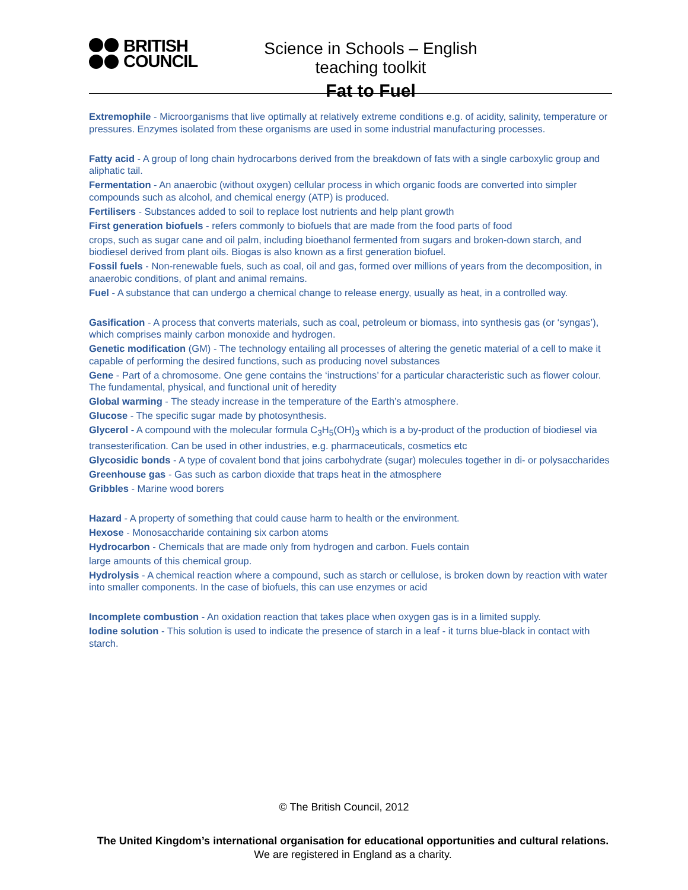BRITISH
COUNCIL
Science in Schools – English teaching toolkit
Fat to Fuel
Extremophile - Microorganisms that live optimally at relatively extreme conditions e.g. of acidity, salinity, temperature or pressures. Enzymes isolated from these organisms are used in some industrial manufacturing processes.
Fatty acid - A group of long chain hydrocarbons derived from the breakdown of fats with a single carboxylic group and aliphatic tail.
Fermentation - An anaerobic (without oxygen) cellular process in which organic foods are converted into simpler compounds such as alcohol, and chemical energy (ATP) is produced.
Fertilisers - Substances added to soil to replace lost nutrients and help plant growth
First generation biofuels - refers commonly to biofuels that are made from the food parts of food
crops, such as sugar cane and oil palm, including bioethanol fermented from sugars and broken-down starch, and biodiesel derived from plant oils. Biogas is also known as a first generation biofuel.
Fossil fuels - Non-renewable fuels, such as coal, oil and gas, formed over millions of years from the decomposition, in anaerobic conditions, of plant and animal remains.
Fuel - A substance that can undergo a chemical change to release energy, usually as heat, in a controlled way.
Gasification - A process that converts materials, such as coal, petroleum or biomass, into synthesis gas (or ‘syngas’), which comprises mainly carbon monoxide and hydrogen.
Genetic modification (GM) - The technology entailing all processes of altering the genetic material of a cell to make it capable of performing the desired functions, such as producing novel substances
Gene - Part of a chromosome. One gene contains the ‘instructions’ for a particular characteristic such as flower colour. The fundamental, physical, and functional unit of heredity
Global warming - The steady increase in the temperature of the Earth’s atmosphere.
Glucose - The specific sugar made by photosynthesis.
Glycerol - A compound with the molecular formula C<sub>3</sub>H<sub>5</sub>(OH)<sub>3</sub> which is a by-product of the production of biodiesel via transesterification. Can be used in other industries, e.g. pharmaceuticals, cosmetics etc
Glycosidic bonds - A type of covalent bond that joins carbohydrate (sugar) molecules together in di- or polysaccharides
Greenhouse gas - Gas such as carbon dioxide that traps heat in the atmosphere
Gribbles - Marine wood borers
Hazard - A property of something that could cause harm to health or the environment.
Hexose - Monosaccharide containing six carbon atoms
Hydrocarbon - Chemicals that are made only from hydrogen and carbon. Fuels contain
large amounts of this chemical group.
Hydrolysis - A chemical reaction where a compound, such as starch or cellulose, is broken down by reaction with water into smaller components. In the case of biofuels, this can use enzymes or acid
Incomplete combustion - An oxidation reaction that takes place when oxygen gas is in a limited supply.
Iodine solution - This solution is used to indicate the presence of starch in a leaf - it turns blue-black in contact with starch.
© The British Council, 2012
The United Kingdom’s international organisation for educational opportunities and cultural relations. We are registered in England as a charity.